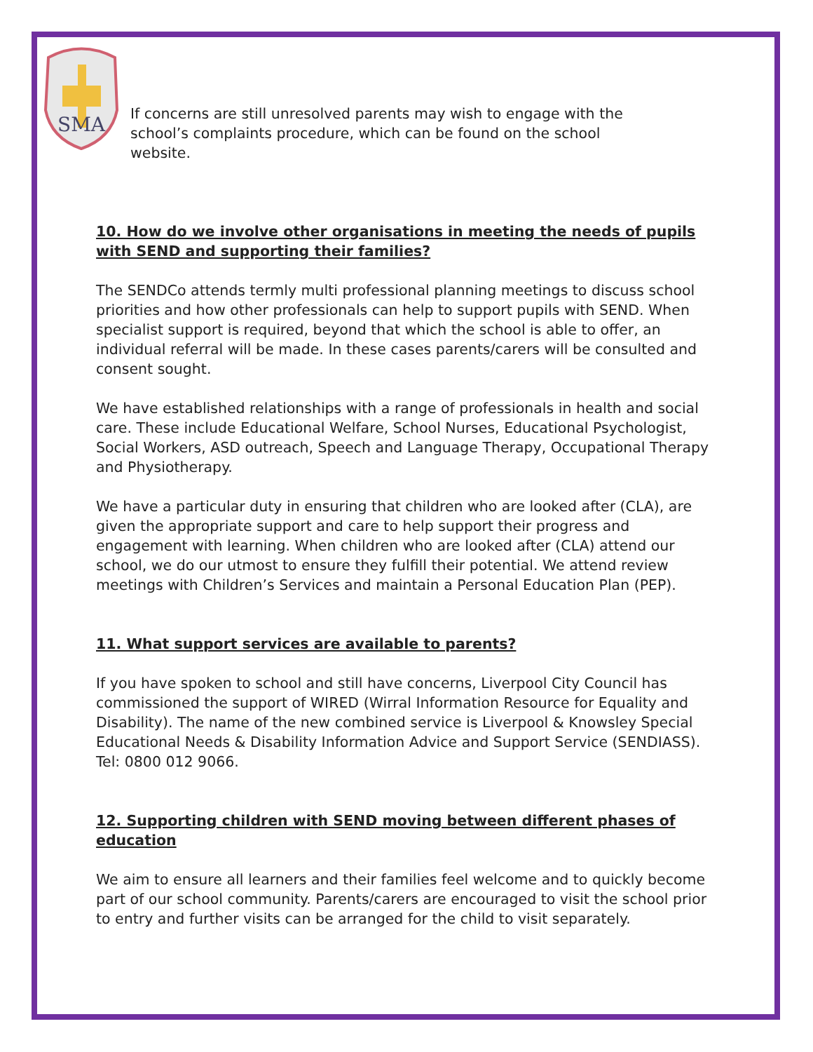SMA
If concerns are still unresolved parents may wish to engage with the school’s complaints procedure, which can be found on the school website.
10. How do we involve other organisations in meeting the needs of pupils with SEND and supporting their families?
The SENDCo attends termly multi professional planning meetings to discuss school priorities and how other professionals can help to support pupils with SEND. When specialist support is required, beyond that which the school is able to offer, an individual referral will be made. In these cases parents/carers will be consulted and consent sought.
We have established relationships with a range of professionals in health and social care. These include Educational Welfare, School Nurses, Educational Psychologist, Social Workers, ASD outreach, Speech and Language Therapy, Occupational Therapy and Physiotherapy.
We have a particular duty in ensuring that children who are looked after (CLA), are given the appropriate support and care to help support their progress and engagement with learning. When children who are looked after (CLA) attend our school, we do our utmost to ensure they fulfill their potential. We attend review meetings with Children’s Services and maintain a Personal Education Plan (PEP).
11. What support services are available to parents?
If you have spoken to school and still have concerns, Liverpool City Council has commissioned the support of WIRED (Wirral Information Resource for Equality and Disability). The name of the new combined service is Liverpool & Knowsley Special Educational Needs & Disability Information Advice and Support Service (SENDIASS). Tel: 0800 012 9066.
12. Supporting children with SEND moving between different phases of education
We aim to ensure all learners and their families feel welcome and to quickly become part of our school community. Parents/carers are encouraged to visit the school prior to entry and further visits can be arranged for the child to visit separately.